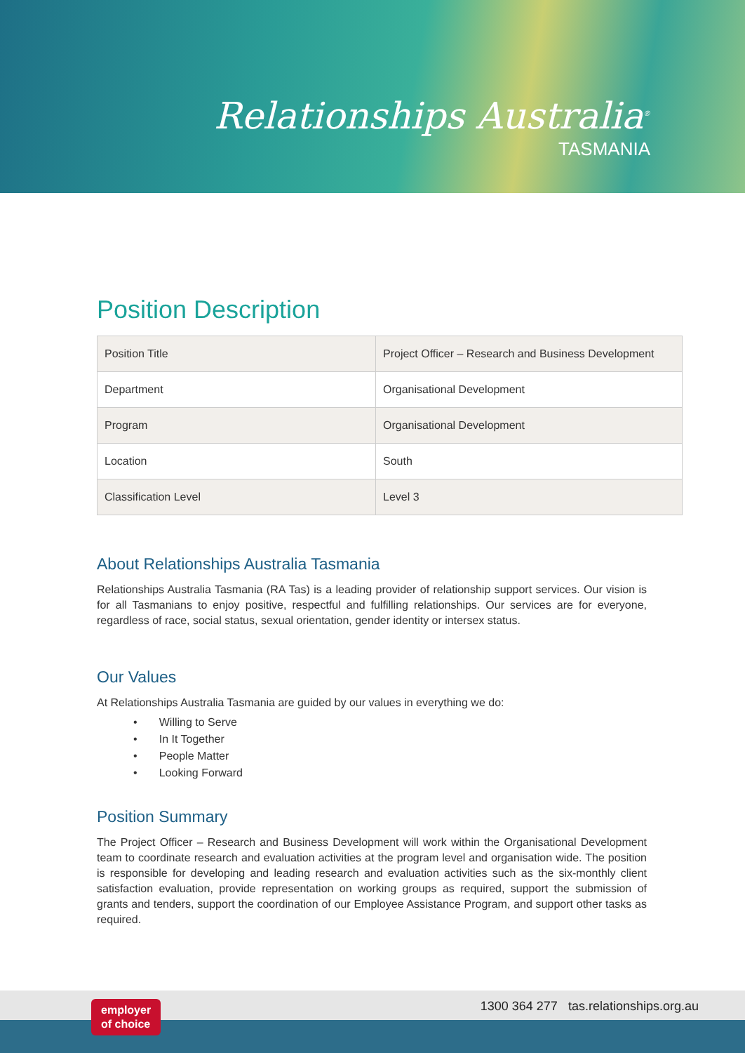Relationships Australia<sup>®</sup>
TASMANIA
Position Description
| Position Title | Project Officer – Research and Business Development |
| Department | Organisational Development |
| Program | Organisational Development |
| Location | South |
| Classification Level | Level 3 |
About Relationships Australia Tasmania
Relationships Australia Tasmania (RA Tas) is a leading provider of relationship support services. Our vision is for all Tasmanians to enjoy positive, respectful and fulfilling relationships. Our services are for everyone, regardless of race, social status, sexual orientation, gender identity or intersex status.
Our Values
At Relationships Australia Tasmania are guided by our values in everything we do:
• Willing to Serve
• In It Together
• People Matter
• Looking Forward
Position Summary
The Project Officer – Research and Business Development will work within the Organisational Development team to coordinate research and evaluation activities at the program level and organisation wide. The position is responsible for developing and leading research and evaluation activities such as the six-monthly client satisfaction evaluation, provide representation on working groups as required, support the submission of grants and tenders, support the coordination of our Employee Assistance Program, and support other tasks as required.
employer
of choice
1300 364 277 tas.relationships.org.au